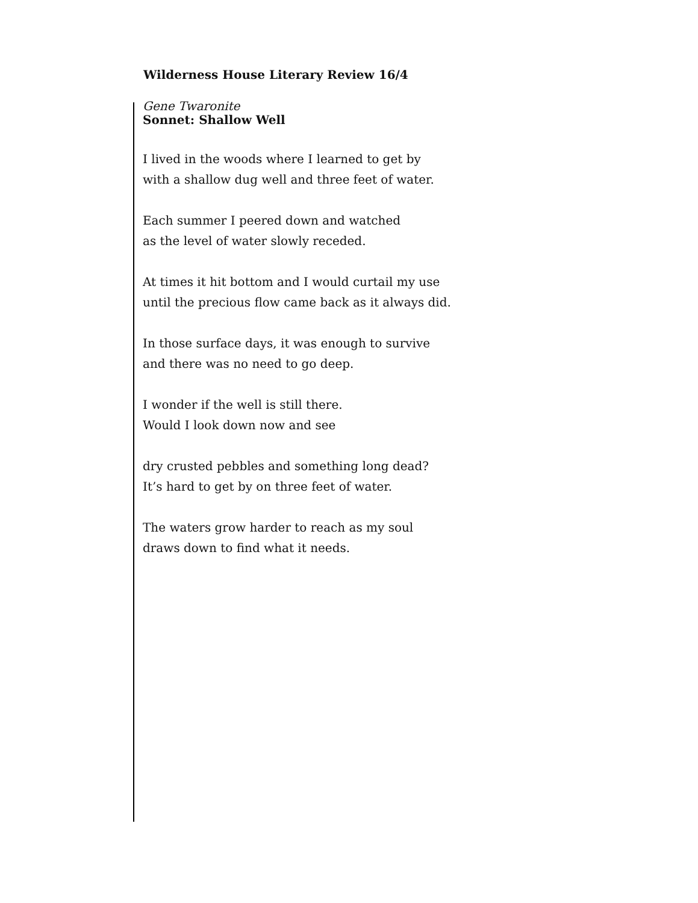Wilderness House Literary Review 16/4
Gene Twaronite
Sonnet: Shallow Well
I lived in the woods where I learned to get by
with a shallow dug well and three feet of water.
Each summer I peered down and watched
as the level of water slowly receded.
At times it hit bottom and I would curtail my use
until the precious flow came back as it always did.
In those surface days, it was enough to survive
and there was no need to go deep.
I wonder if the well is still there.
Would I look down now and see
dry crusted pebbles and something long dead?
It’s hard to get by on three feet of water.
The waters grow harder to reach as my soul
draws down to find what it needs.